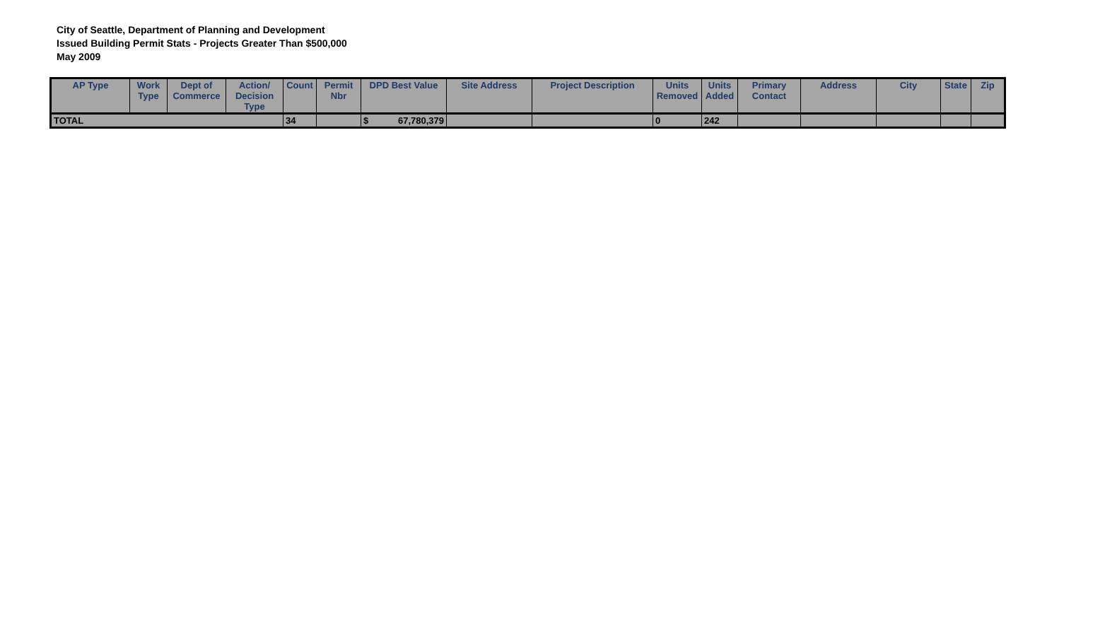City of Seattle, Department of Planning and Development
Issued Building Permit Stats - Projects Greater Than $500,000
May 2009
| AP Type | Work Type | Dept of Commerce | Action/ Decision Type | Count | Permit Nbr | DPD Best Value | Site Address | Project Description | Units Removed | Units Added | Primary Contact | Address | City | State | Zip |
| --- | --- | --- | --- | --- | --- | --- | --- | --- | --- | --- | --- | --- | --- | --- | --- |
| TOTAL | | | | 34 | | $ 67,780,379 | | | 0 | 242 | | | | | |